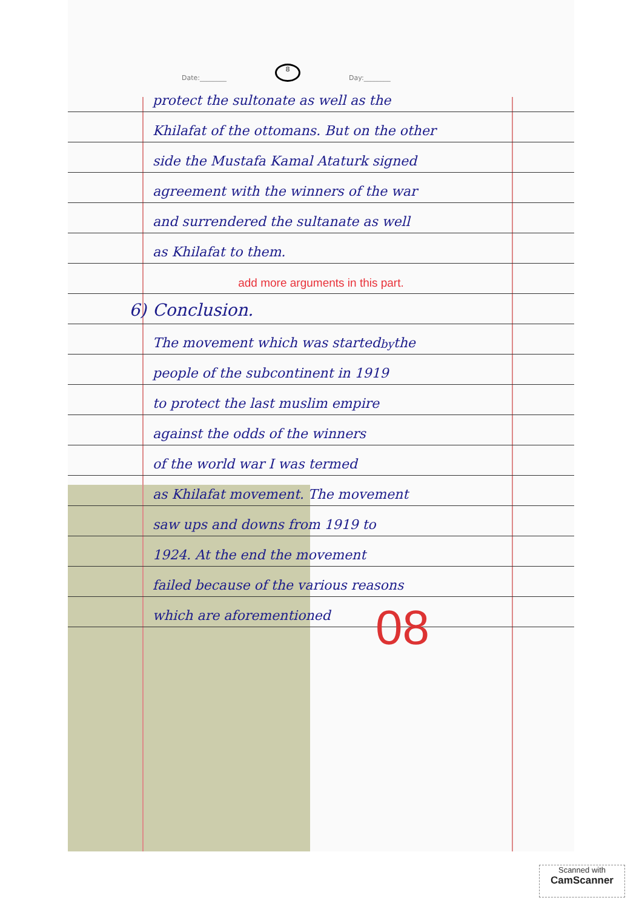Date:________ 8 Day:________
protect the sultonate as well as the
Khilafat of the ottomans. But on the other
side the Mustafa Kamal Ataturk signed
agreement with the winners of the war
and surrendered the sultanate as well
as Khilafat to them.
add more arguments in this part.
6) Conclusion.
The movement which was started <sup>by</sup> the
people of the subcontinent in 1919
to protect the last muslim empire
against the odds of the winners
of the world war I was termed
as Khilafat movement. The movement
saw ups and downs from 1919 to
1924. At the end the movement
failed because of the various reasons
which are aforementioned
08
Scanned with
CamScanner